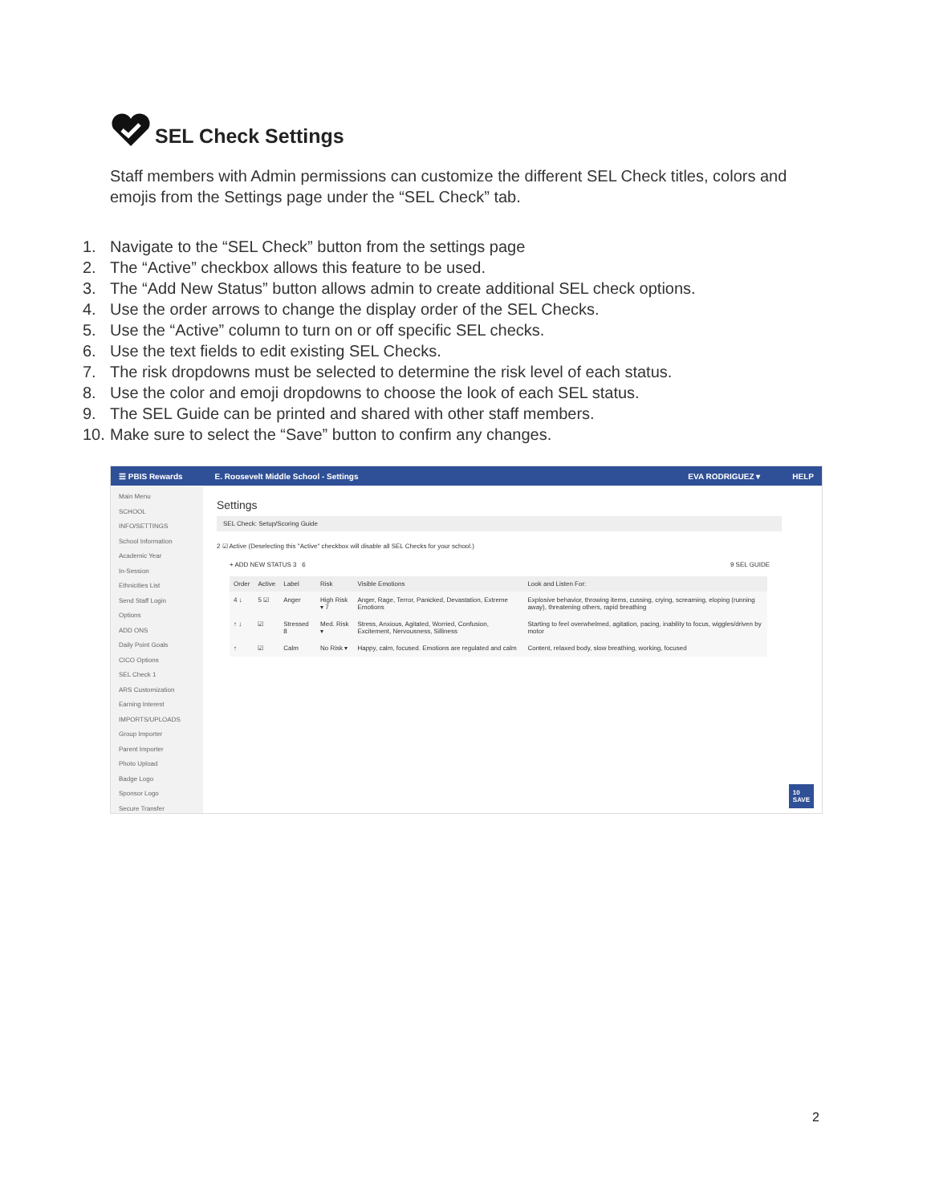SEL Check Settings
Staff members with Admin permissions can customize the different SEL Check titles, colors and emojis from the Settings page under the “SEL Check” tab.
1. Navigate to the “SEL Check” button from the settings page
2. The “Active” checkbox allows this feature to be used.
3. The “Add New Status” button allows admin to create additional SEL check options.
4. Use the order arrows to change the display order of the SEL Checks.
5. Use the “Active” column to turn on or off specific SEL checks.
6. Use the text fields to edit existing SEL Checks.
7. The risk dropdowns must be selected to determine the risk level of each status.
8. Use the color and emoji dropdowns to choose the look of each SEL status.
9. The SEL Guide can be printed and shared with other staff members.
10. Make sure to select the “Save” button to confirm any changes.
☰ PBIS Rewards E. Roosevelt Middle School - Settings EVA RODRIGUEZ ▾ HELP
Main Menu
SCHOOL INFO/SETTINGS
School Information
Academic Year
In-Session
Ethnicities List
Send Staff Login
Options
ADD ONS
Daily Point Goals
CICO Options
SEL Check 1
ARS Customization
Earning Interest
IMPORTS/UPLOADS
Group Importer
Parent Importer
Photo Upload
Badge Logo
Sponsor Logo
Secure Transfer
Settings
SEL Check: Setup/Scoring Guide
2 ☑ Active (Deselecting this "Active" checkbox will disable all SEL Checks for your school.)
+ ADD NEW STATUS 3 6 9 SEL GUIDE
| Order | Active | Label | Risk | Visible Emotions | Look and Listen For: |
| --- | --- | --- | --- | --- | --- |
| 4 ↓ | 5 ☑ | Anger | High Risk ▾ 7 | Anger, Rage, Terror, Panicked, Devastation, Extreme Emotions | Explosive behavior, throwing items, cussing, crying, screaming, eloping (running away), threatening others, rapid breathing |
| ↑ ↓ | ☑ | Stressed 8 | Med. Risk ▾ | Stress, Anxious, Agitated, Worried, Confusion, Excitement, Nervousness, Silliness | Starting to feel overwhelmed, agitation, pacing, inability to focus, wiggles/driven by motor |
| ↑ | ☑ | Calm | No Risk ▾ | Happy, calm, focused. Emotions are regulated and calm | Content, relaxed body, slow breathing, working, focused |
10
SAVE
2